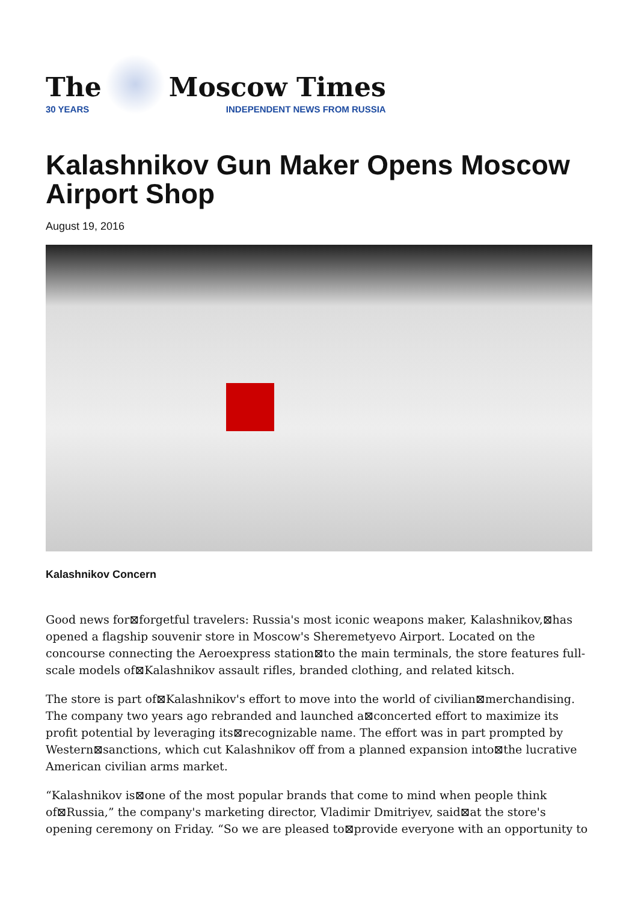The
30 YEARS
Moscow Times
INDEPENDENT NEWS FROM RUSSIA
Kalashnikov Gun Maker Opens Moscow Airport Shop
August 19, 2016
Kalashnikov Concern
Good news for⊠forgetful travelers: Russia's most iconic weapons maker, Kalashnikov,⊠has opened a flagship souvenir store in Moscow's Sheremetyevo Airport. Located on the concourse connecting the Aeroexpress station⊠to the main terminals, the store features full-scale models of⊠Kalashnikov assault rifles, branded clothing, and related kitsch.
The store is part of⊠Kalashnikov's effort to move into the world of civilian⊠merchandising. The company two years ago rebranded and launched a⊠concerted effort to maximize its profit potential by leveraging its⊠recognizable name. The effort was in part prompted by Western⊠sanctions, which cut Kalashnikov off from a planned expansion into⊠the lucrative American civilian arms market.
“Kalashnikov is⊠one of the most popular brands that come to mind when people think of⊠Russia,” the company's marketing director, Vladimir Dmitriyev, said⊠at the store's opening ceremony on Friday. “So we are pleased to⊠provide everyone with an opportunity to